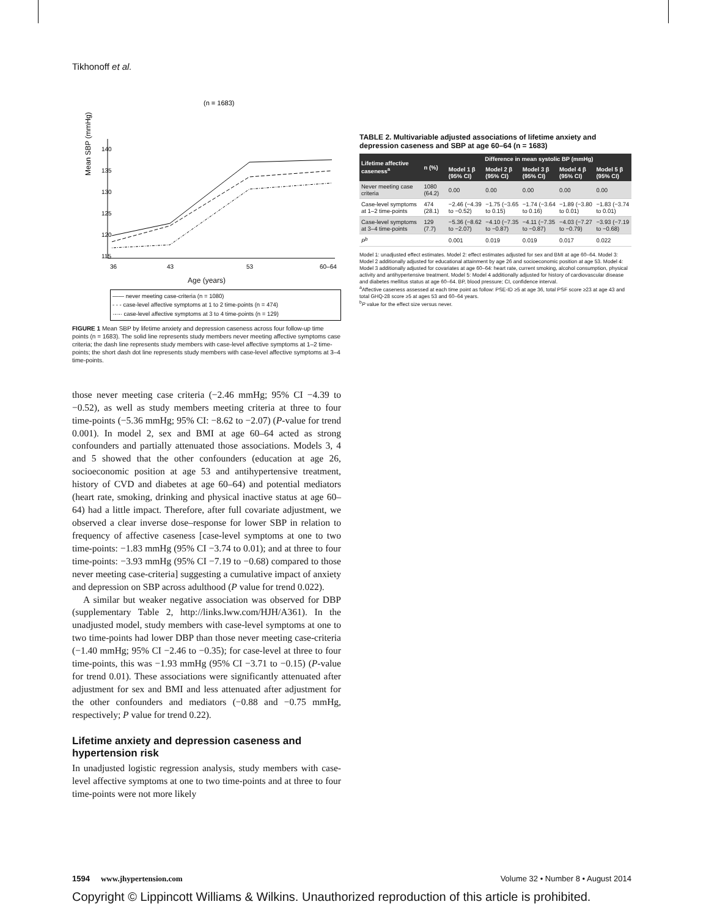Tikhonoff et al.
(n = 1683)
Mean SBP (mmHg)
115
120
125
130
135
140
36
43
53
60–64
Age (years)
—— never meeting case-criteria (n = 1080)
- - - case-level affective symptoms at 1 to 2 time-points (n = 474)
·-·-· case-level affective symptoms at 3 to 4 time-points (n = 129)
FIGURE 1 Mean SBP by lifetime anxiety and depression caseness across four follow-up time points (n = 1683). The solid line represents study members never meeting affective symptoms case criteria; the dash line represents study members with case-level affective symptoms at 1–2 time-points; the short dash dot line represents study members with case-level affective symptoms at 3–4 time-points.
those never meeting case criteria (−2.46 mmHg; 95% CI −4.39 to −0.52), as well as study members meeting criteria at three to four time-points (−5.36 mmHg; 95% CI: −8.62 to −2.07) (P-value for trend 0.001). In model 2, sex and BMI at age 60–64 acted as strong confounders and partially attenuated those associations. Models 3, 4 and 5 showed that the other confounders (education at age 26, socioeconomic position at age 53 and antihypertensive treatment, history of CVD and diabetes at age 60–64) and potential mediators (heart rate, smoking, drinking and physical inactive status at age 60–64) had a little impact. Therefore, after full covariate adjustment, we observed a clear inverse dose–response for lower SBP in relation to frequency of affective caseness [case-level symptoms at one to two time-points: −1.83 mmHg (95% CI −3.74 to 0.01); and at three to four time-points: −3.93 mmHg (95% CI −7.19 to −0.68) compared to those never meeting case-criteria] suggesting a cumulative impact of anxiety and depression on SBP across adulthood (P value for trend 0.022).
A similar but weaker negative association was observed for DBP (supplementary Table 2, http://links.lww.com/HJH/A361). In the unadjusted model, study members with case-level symptoms at one to two time-points had lower DBP than those never meeting case-criteria (−1.40 mmHg; 95% CI −2.46 to −0.35); for case-level at three to four time-points, this was −1.93 mmHg (95% CI −3.71 to −0.15) (P-value for trend 0.01). These associations were significantly attenuated after adjustment for sex and BMI and less attenuated after adjustment for the other confounders and mediators (−0.88 and −0.75 mmHg, respectively; P value for trend 0.22).
Lifetime anxiety and depression caseness and hypertension risk
In unadjusted logistic regression analysis, study members with case-level affective symptoms at one to two time-points and at three to four time-points were not more likely
TABLE 2. Multivariable adjusted associations of lifetime anxiety and depression caseness and SBP at age 60–64 (n = 1683)
| Lifetime affective caseness<sup>a</sup> | n (%) | Difference in mean systolic BP (mmHg) | | | | |
| --- | --- | --- | --- | --- | --- | --- |
| | | Model 1 β (95% CI) | Model 2 β (95% CI) | Model 3 β (95% CI) | Model 4 β (95% CI) | Model 5 β (95% CI) |
| Never meeting case criteria | 1080 (64.2) | 0.00 | 0.00 | 0.00 | 0.00 | 0.00 |
| Case-level symptoms at 1–2 time-points | 474 (28.1) | −2.46 (−4.39 to −0.52) | −1.75 (−3.65 to 0.15) | −1.74 (−3.64 to 0.16) | −1.89 (−3.80 to 0.01) | −1.83 (−3.74 to 0.01) |
| Case-level symptoms at 3–4 time-points | 129 (7.7) | −5.36 (−8.62 to −2.07) | −4.10 (−7.35 to −0.87) | −4.11 (−7.35 to −0.87) | −4.03 (−7.27 to −0.79) | −3.93 (−7.19 to −0.68) |
| P<sup>b</sup> | | 0.001 | 0.019 | 0.019 | 0.017 | 0.022 |
Model 1: unadjusted effect estimates. Model 2: effect estimates adjusted for sex and BMI at age 60–64. Model 3: Model 2 additionally adjusted for educational attainment by age 26 and socioeconomic position at age 53. Model 4: Model 3 additionally adjusted for covariates at age 60–64: heart rate, current smoking, alcohol consumption, physical activity and antihypertensive treatment. Model 5: Model 4 additionally adjusted for history of cardiovascular disease and diabetes mellitus status at age 60–64. BP, blood pressure; CI, confidence interval.
<sup>a</sup> Affective caseness assessed at each time point as follow: PSE-ID ≥5 at age 36, total PSF score ≥23 at age 43 and total GHQ-28 score ≥5 at ages 53 and 60–64 years.
<sup>b</sup> P value for the effect size versus never.
1594 www.jhypertension.com Volume 32 • Number 8 • August 2014
Copyright © Lippincott Williams & Wilkins. Unauthorized reproduction of this article is prohibited.